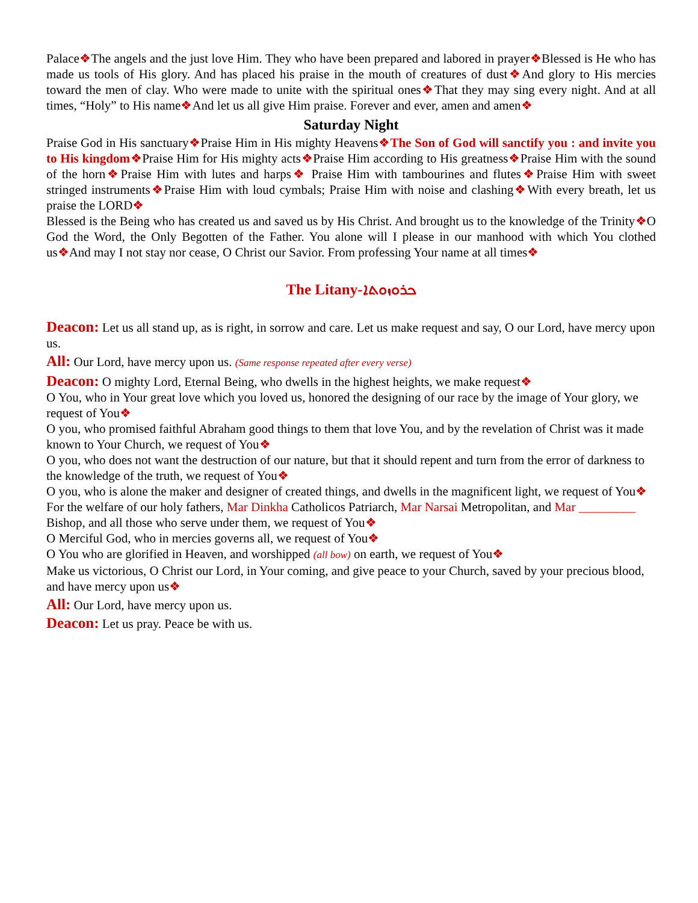Palace❖The angels and the just love Him. They who have been prepared and labored in prayer❖Blessed is He who has made us tools of His glory. And has placed his praise in the mouth of creatures of dust❖And glory to His mercies toward the men of clay. Who were made to unite with the spiritual ones❖That they may sing every night. And at all times, “Holy” to His name❖And let us all give Him praise. Forever and ever, amen and amen❖
Saturday Night
Praise God in His sanctuary❖Praise Him in His mighty Heavens❖The Son of God will sanctify you : and invite you to His kingdom❖Praise Him for His mighty acts❖Praise Him according to His greatness❖Praise Him with the sound of the horn❖Praise Him with lutes and harps❖ Praise Him with tambourines and flutes❖Praise Him with sweet stringed instruments❖Praise Him with loud cymbals; Praise Him with noise and clashing❖With every breath, let us praise the LORD❖
Blessed is the Being who has created us and saved us by His Christ. And brought us to the knowledge of the Trinity❖O God the Word, the Only Begotten of the Father. You alone will I please in our manhood with which You clothed us❖And may I not stay nor cease, O Christ our Savior. From professing Your name at all times❖
The Litany-ܟܪܘܙܘܬܐ
Deacon: Let us all stand up, as is right, in sorrow and care. Let us make request and say, O our Lord, have mercy upon us.
All: Our Lord, have mercy upon us. (Same response repeated after every verse)
Deacon: O mighty Lord, Eternal Being, who dwells in the highest heights, we make request❖
O You, who in Your great love which you loved us, honored the designing of our race by the image of Your glory, we request of You❖
O you, who promised faithful Abraham good things to them that love You, and by the revelation of Christ was it made known to Your Church, we request of You❖
O you, who does not want the destruction of our nature, but that it should repent and turn from the error of darkness to the knowledge of the truth, we request of You❖
O you, who is alone the maker and designer of created things, and dwells in the magnificent light, we request of You❖
For the welfare of our holy fathers, Mar Dinkha Catholicos Patriarch, Mar Narsai Metropolitan, and Mar _________ Bishop, and all those who serve under them, we request of You❖
O Merciful God, who in mercies governs all, we request of You❖
O You who are glorified in Heaven, and worshipped (all bow) on earth, we request of You❖
Make us victorious, O Christ our Lord, in Your coming, and give peace to your Church, saved by your precious blood, and have mercy upon us❖
All: Our Lord, have mercy upon us.
Deacon: Let us pray. Peace be with us.